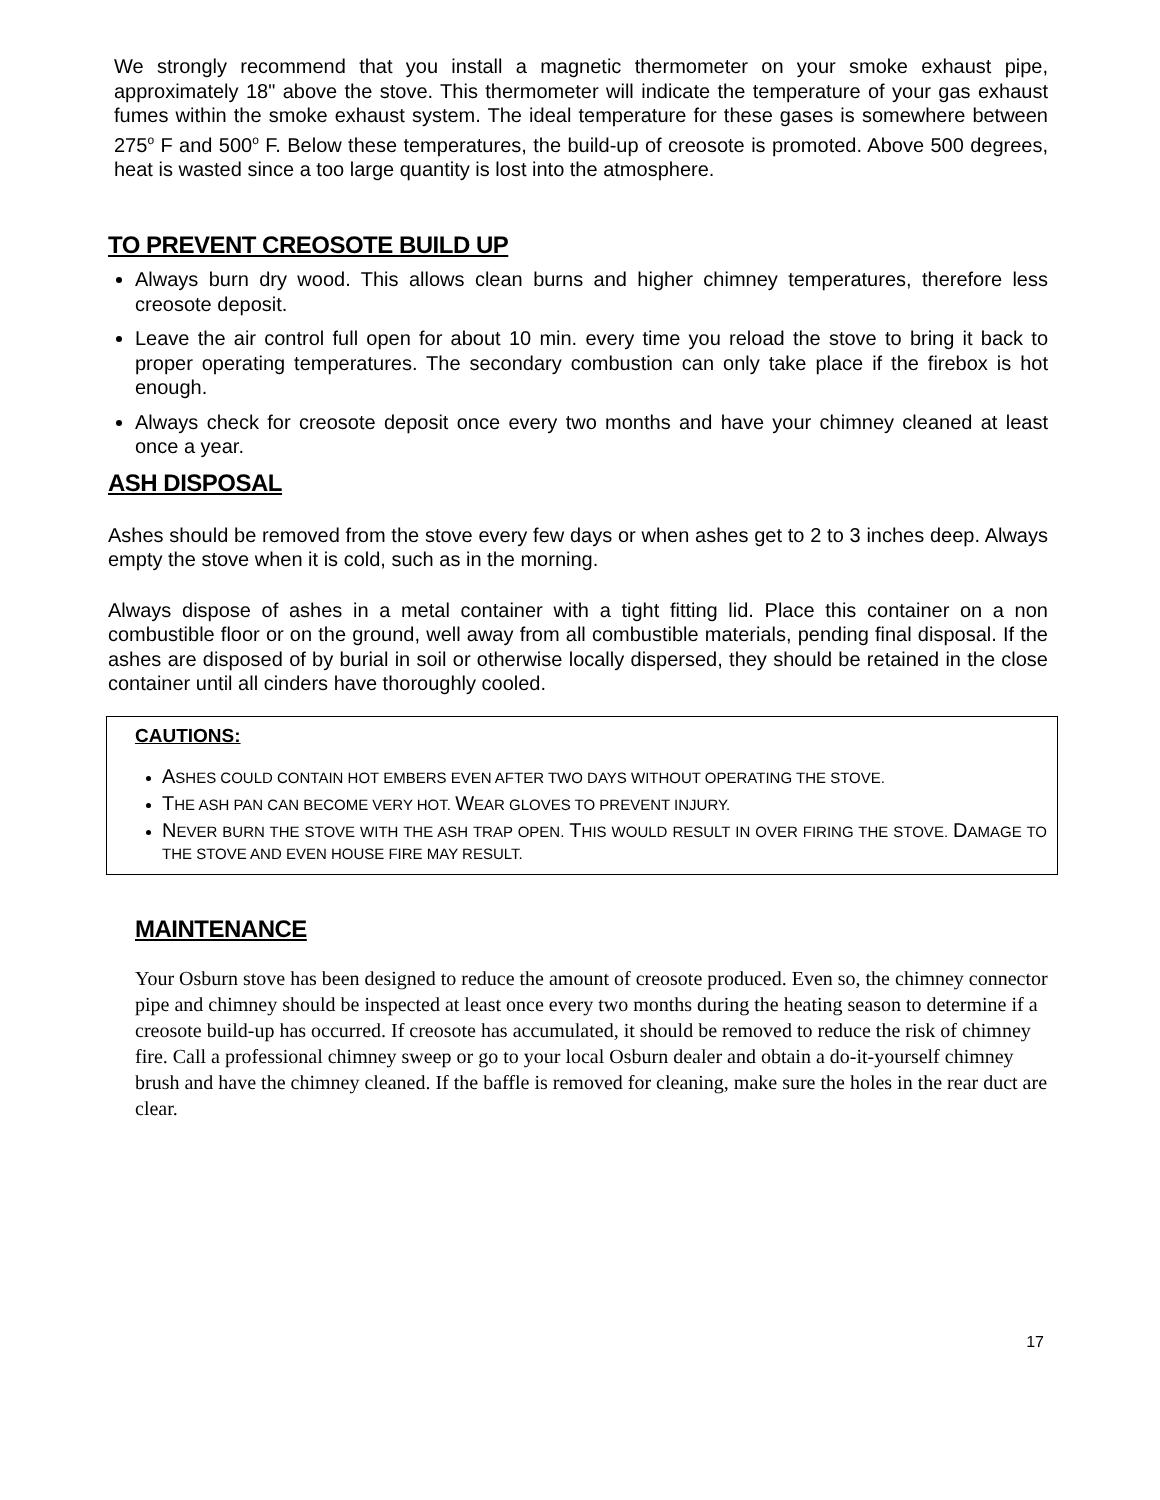We strongly recommend that you install a magnetic thermometer on your smoke exhaust pipe, approximately 18" above the stove. This thermometer will indicate the temperature of your gas exhaust fumes within the smoke exhaust system. The ideal temperature for these gases is somewhere between 275<sup>o</sup> F and 500<sup>o</sup> F. Below these temperatures, the build-up of creosote is promoted. Above 500 degrees, heat is wasted since a too large quantity is lost into the atmosphere.
TO PREVENT CREOSOTE BUILD UP
Always burn dry wood. This allows clean burns and higher chimney temperatures, therefore less creosote deposit.
Leave the air control full open for about 10 min. every time you reload the stove to bring it back to proper operating temperatures. The secondary combustion can only take place if the firebox is hot enough.
Always check for creosote deposit once every two months and have your chimney cleaned at least once a year.
ASH DISPOSAL
Ashes should be removed from the stove every few days or when ashes get to 2 to 3 inches deep. Always empty the stove when it is cold, such as in the morning.
Always dispose of ashes in a metal container with a tight fitting lid. Place this container on a non combustible floor or on the ground, well away from all combustible materials, pending final disposal. If the ashes are disposed of by burial in soil or otherwise locally dispersed, they should be retained in the close container until all cinders have thoroughly cooled.
CAUTIONS:
ASHES COULD CONTAIN HOT EMBERS EVEN AFTER TWO DAYS WITHOUT OPERATING THE STOVE.
THE ASH PAN CAN BECOME VERY HOT. WEAR GLOVES TO PREVENT INJURY.
NEVER BURN THE STOVE WITH THE ASH TRAP OPEN. THIS WOULD RESULT IN OVER FIRING THE STOVE. DAMAGE TO THE STOVE AND EVEN HOUSE FIRE MAY RESULT.
MAINTENANCE
Your Osburn stove has been designed to reduce the amount of creosote produced. Even so, the chimney connector pipe and chimney should be inspected at least once every two months during the heating season to determine if a creosote build-up has occurred. If creosote has accumulated, it should be removed to reduce the risk of chimney fire. Call a professional chimney sweep or go to your local Osburn dealer and obtain a do-it-yourself chimney brush and have the chimney cleaned. If the baffle is removed for cleaning, make sure the holes in the rear duct are clear.
17